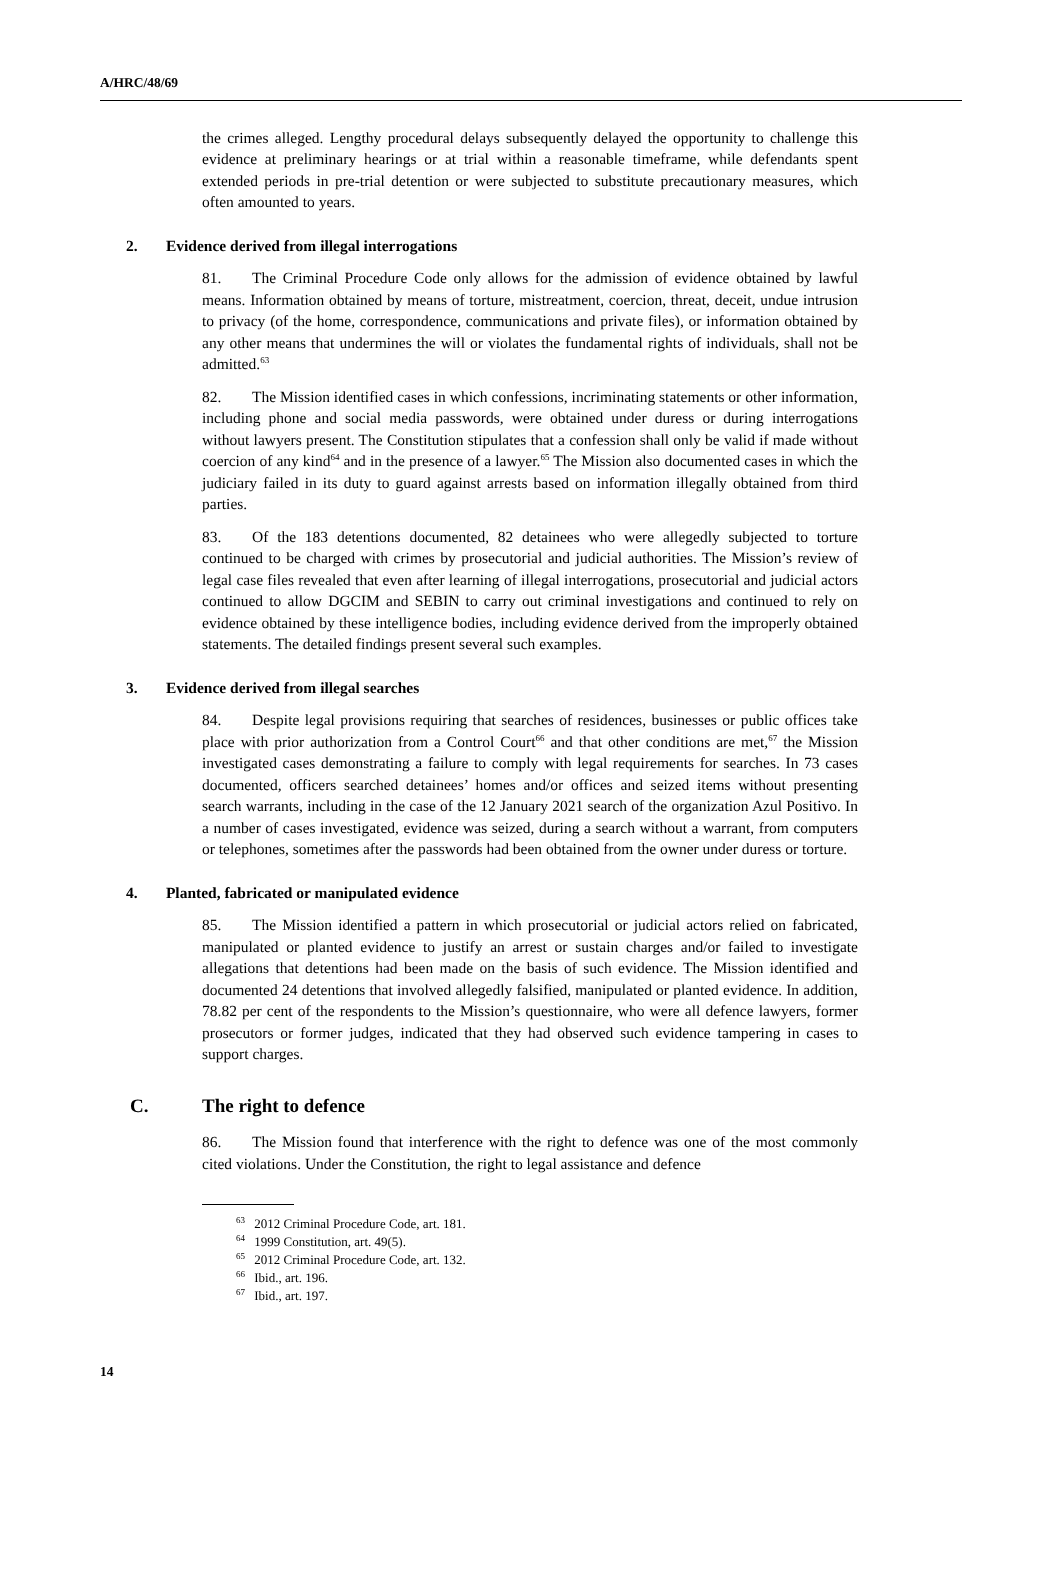A/HRC/48/69
the crimes alleged. Lengthy procedural delays subsequently delayed the opportunity to challenge this evidence at preliminary hearings or at trial within a reasonable timeframe, while defendants spent extended periods in pre-trial detention or were subjected to substitute precautionary measures, which often amounted to years.
2. Evidence derived from illegal interrogations
81. The Criminal Procedure Code only allows for the admission of evidence obtained by lawful means. Information obtained by means of torture, mistreatment, coercion, threat, deceit, undue intrusion to privacy (of the home, correspondence, communications and private files), or information obtained by any other means that undermines the will or violates the fundamental rights of individuals, shall not be admitted.<sup>63</sup>
82. The Mission identified cases in which confessions, incriminating statements or other information, including phone and social media passwords, were obtained under duress or during interrogations without lawyers present. The Constitution stipulates that a confession shall only be valid if made without coercion of any kind<sup>64</sup> and in the presence of a lawyer.<sup>65</sup> The Mission also documented cases in which the judiciary failed in its duty to guard against arrests based on information illegally obtained from third parties.
83. Of the 183 detentions documented, 82 detainees who were allegedly subjected to torture continued to be charged with crimes by prosecutorial and judicial authorities. The Mission’s review of legal case files revealed that even after learning of illegal interrogations, prosecutorial and judicial actors continued to allow DGCIM and SEBIN to carry out criminal investigations and continued to rely on evidence obtained by these intelligence bodies, including evidence derived from the improperly obtained statements. The detailed findings present several such examples.
3. Evidence derived from illegal searches
84. Despite legal provisions requiring that searches of residences, businesses or public offices take place with prior authorization from a Control Court<sup>66</sup> and that other conditions are met,<sup>67</sup> the Mission investigated cases demonstrating a failure to comply with legal requirements for searches. In 73 cases documented, officers searched detainees’ homes and/or offices and seized items without presenting search warrants, including in the case of the 12 January 2021 search of the organization Azul Positivo. In a number of cases investigated, evidence was seized, during a search without a warrant, from computers or telephones, sometimes after the passwords had been obtained from the owner under duress or torture.
4. Planted, fabricated or manipulated evidence
85. The Mission identified a pattern in which prosecutorial or judicial actors relied on fabricated, manipulated or planted evidence to justify an arrest or sustain charges and/or failed to investigate allegations that detentions had been made on the basis of such evidence. The Mission identified and documented 24 detentions that involved allegedly falsified, manipulated or planted evidence. In addition, 78.82 per cent of the respondents to the Mission’s questionnaire, who were all defence lawyers, former prosecutors or former judges, indicated that they had observed such evidence tampering in cases to support charges.
C. The right to defence
86. The Mission found that interference with the right to defence was one of the most commonly cited violations. Under the Constitution, the right to legal assistance and defence
<sup>63</sup> 2012 Criminal Procedure Code, art. 181.
<sup>64</sup> 1999 Constitution, art. 49(5).
<sup>65</sup> 2012 Criminal Procedure Code, art. 132.
<sup>66</sup> Ibid., art. 196.
<sup>67</sup> Ibid., art. 197.
14